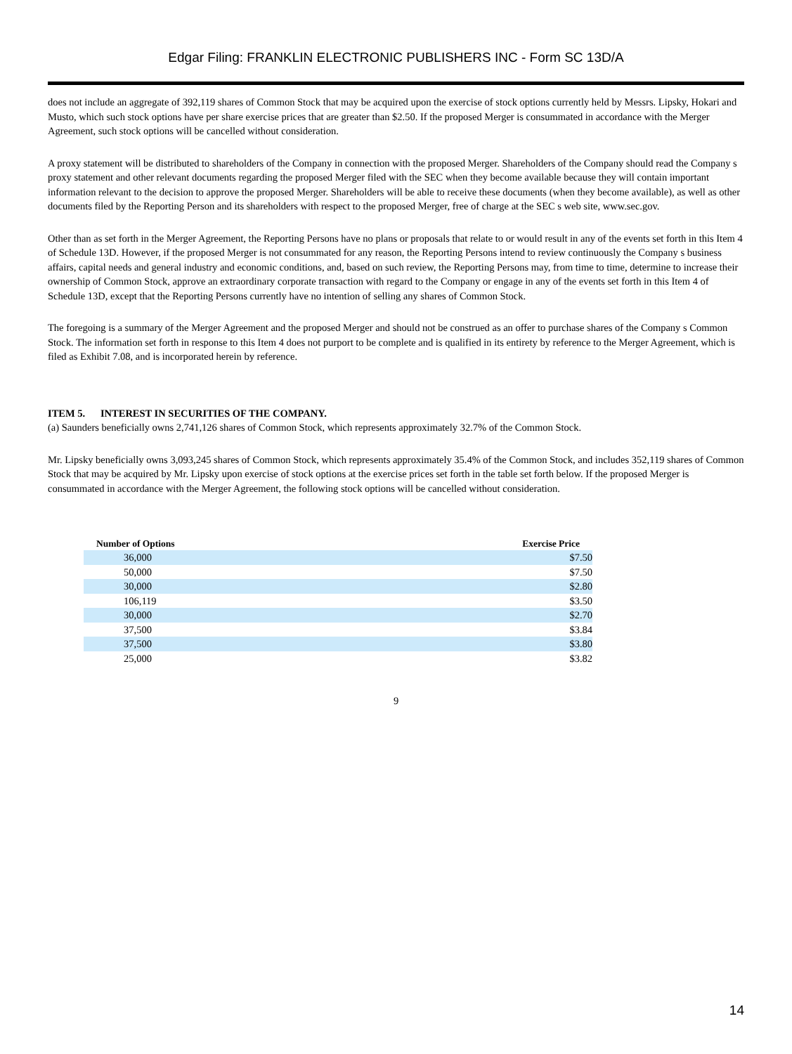Edgar Filing: FRANKLIN ELECTRONIC PUBLISHERS INC - Form SC 13D/A
does not include an aggregate of 392,119 shares of Common Stock that may be acquired upon the exercise of stock options currently held by Messrs. Lipsky, Hokari and Musto, which such stock options have per share exercise prices that are greater than $2.50. If the proposed Merger is consummated in accordance with the Merger Agreement, such stock options will be cancelled without consideration.
A proxy statement will be distributed to shareholders of the Company in connection with the proposed Merger. Shareholders of the Company should read the Company s proxy statement and other relevant documents regarding the proposed Merger filed with the SEC when they become available because they will contain important information relevant to the decision to approve the proposed Merger. Shareholders will be able to receive these documents (when they become available), as well as other documents filed by the Reporting Person and its shareholders with respect to the proposed Merger, free of charge at the SEC s web site, www.sec.gov.
Other than as set forth in the Merger Agreement, the Reporting Persons have no plans or proposals that relate to or would result in any of the events set forth in this Item 4 of Schedule 13D. However, if the proposed Merger is not consummated for any reason, the Reporting Persons intend to review continuously the Company s business affairs, capital needs and general industry and economic conditions, and, based on such review, the Reporting Persons may, from time to time, determine to increase their ownership of Common Stock, approve an extraordinary corporate transaction with regard to the Company or engage in any of the events set forth in this Item 4 of Schedule 13D, except that the Reporting Persons currently have no intention of selling any shares of Common Stock.
The foregoing is a summary of the Merger Agreement and the proposed Merger and should not be construed as an offer to purchase shares of the Company s Common Stock. The information set forth in response to this Item 4 does not purport to be complete and is qualified in its entirety by reference to the Merger Agreement, which is filed as Exhibit 7.08, and is incorporated herein by reference.
ITEM 5. INTEREST IN SECURITIES OF THE COMPANY.
(a) Saunders beneficially owns 2,741,126 shares of Common Stock, which represents approximately 32.7% of the Common Stock.
Mr. Lipsky beneficially owns 3,093,245 shares of Common Stock, which represents approximately 35.4% of the Common Stock, and includes 352,119 shares of Common Stock that may be acquired by Mr. Lipsky upon exercise of stock options at the exercise prices set forth in the table set forth below. If the proposed Merger is consummated in accordance with the Merger Agreement, the following stock options will be cancelled without consideration.
| Number of Options | Exercise Price |
| --- | --- |
| 36,000 | $7.50 |
| 50,000 | $7.50 |
| 30,000 | $2.80 |
| 106,119 | $3.50 |
| 30,000 | $2.70 |
| 37,500 | $3.84 |
| 37,500 | $3.80 |
| 25,000 | $3.82 |
9
14